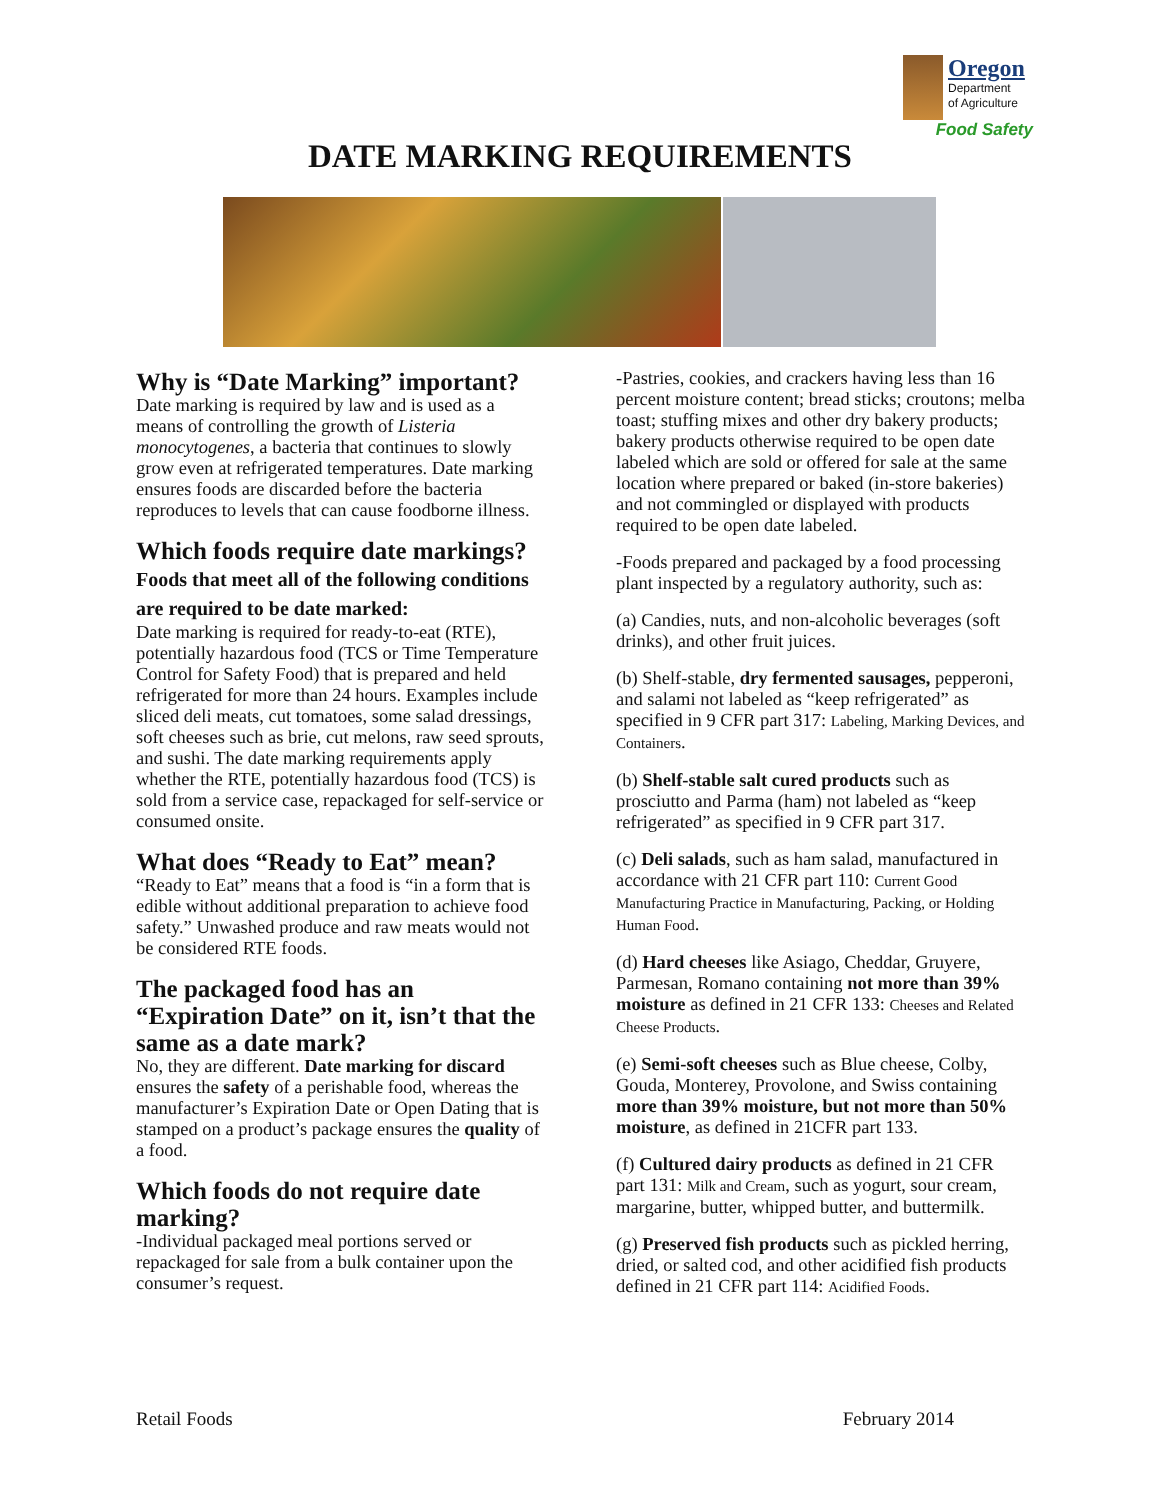Oregon
Department
of Agriculture
Food Safety
DATE MARKING REQUIREMENTS
Why is “Date Marking” important?
Date marking is required by law and is used as a means of controlling the growth of Listeria monocytogenes, a bacteria that continues to slowly grow even at refrigerated temperatures. Date marking ensures foods are discarded before the bacteria reproduces to levels that can cause foodborne illness.
Which foods require date markings? Foods that meet all of the following conditions are required to be date marked:
Date marking is required for ready-to-eat (RTE), potentially hazardous food (TCS or Time Temperature Control for Safety Food) that is prepared and held refrigerated for more than 24 hours. Examples include sliced deli meats, cut tomatoes, some salad dressings, soft cheeses such as brie, cut melons, raw seed sprouts, and sushi. The date marking requirements apply whether the RTE, potentially hazardous food (TCS) is sold from a service case, repackaged for self-service or consumed onsite.
What does “Ready to Eat” mean?
“Ready to Eat” means that a food is “in a form that is edible without additional preparation to achieve food safety.” Unwashed produce and raw meats would not be considered RTE foods.
The packaged food has an “Expiration Date” on it, isn’t that the same as a date mark?
No, they are different. Date marking for discard ensures the safety of a perishable food, whereas the manufacturer’s Expiration Date or Open Dating that is stamped on a product’s package ensures the quality of a food.
Which foods do not require date marking?
-Individual packaged meal portions served or repackaged for sale from a bulk container upon the consumer’s request.
-Pastries, cookies, and crackers having less than 16 percent moisture content; bread sticks; croutons; melba toast; stuffing mixes and other dry bakery products; bakery products otherwise required to be open date labeled which are sold or offered for sale at the same location where prepared or baked (in-store bakeries) and not commingled or displayed with products required to be open date labeled.
-Foods prepared and packaged by a food processing plant inspected by a regulatory authority, such as:
(a) Candies, nuts, and non-alcoholic beverages (soft drinks), and other fruit juices.
(b) Shelf-stable, dry fermented sausages, pepperoni, and salami not labeled as “keep refrigerated” as specified in 9 CFR part 317: Labeling, Marking Devices, and Containers.
(b) Shelf-stable salt cured products such as prosciutto and Parma (ham) not labeled as “keep refrigerated” as specified in 9 CFR part 317.
(c) Deli salads, such as ham salad, manufactured in accordance with 21 CFR part 110: Current Good Manufacturing Practice in Manufacturing, Packing, or Holding Human Food.
(d) Hard cheeses like Asiago, Cheddar, Gruyere, Parmesan, Romano containing not more than 39% moisture as defined in 21 CFR 133: Cheeses and Related Cheese Products.
(e) Semi-soft cheeses such as Blue cheese, Colby, Gouda, Monterey, Provolone, and Swiss containing more than 39% moisture, but not more than 50% moisture, as defined in 21CFR part 133.
(f) Cultured dairy products as defined in 21 CFR part 131: Milk and Cream, such as yogurt, sour cream, margarine, butter, whipped butter, and buttermilk.
(g) Preserved fish products such as pickled herring, dried, or salted cod, and other acidified fish products defined in 21 CFR part 114: Acidified Foods.
Retail Foods February 2014